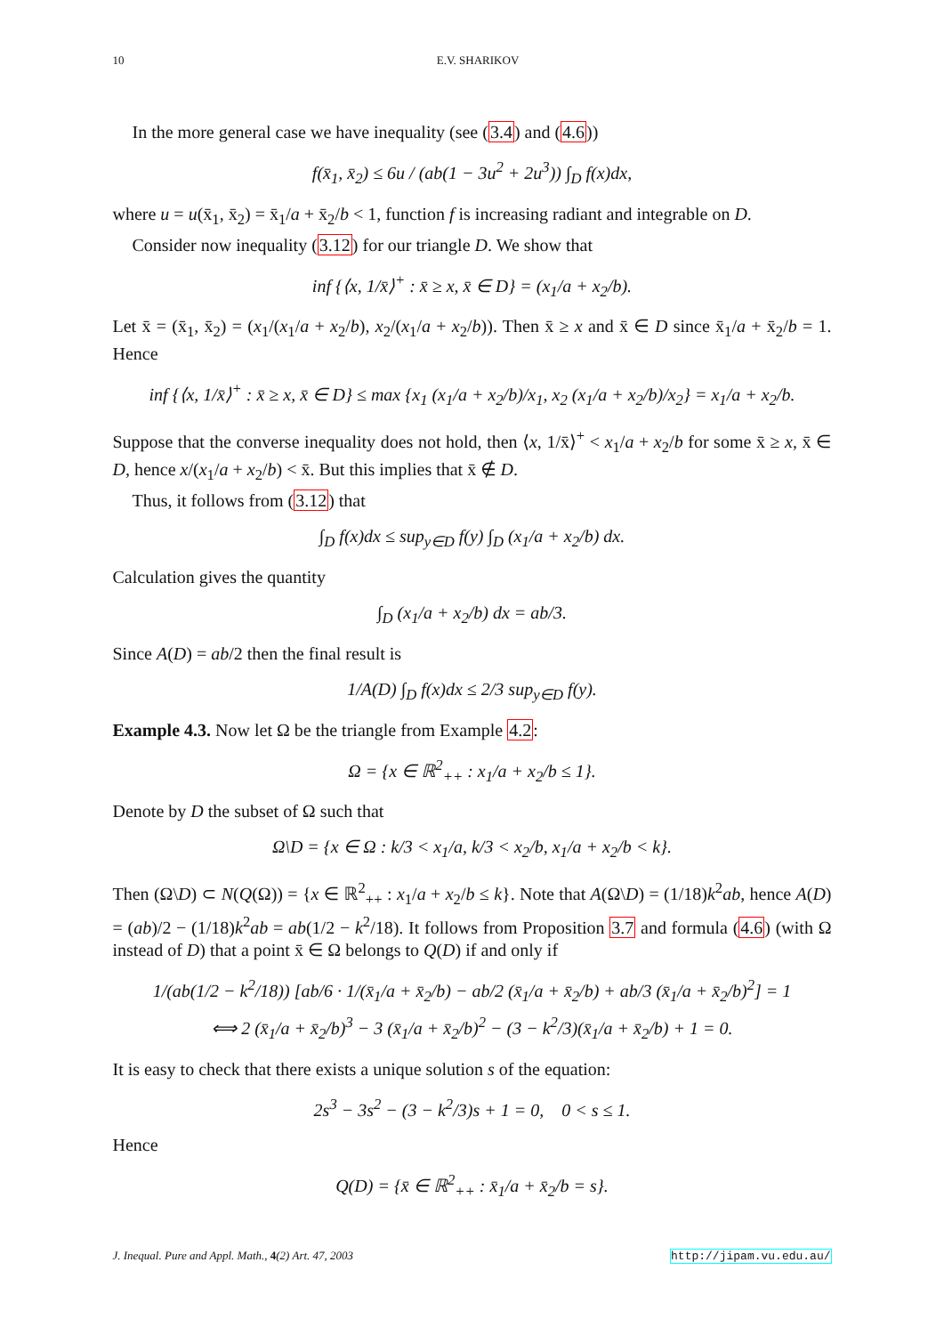10 E.V. SHARIKOV
In the more general case we have inequality (see (3.4) and (4.6))
f(x̄<sub>1</sub>, x̄<sub>2</sub>) ≤ 6u / (ab(1 − 3u<sup>2</sup> + 2u<sup>3</sup>)) ∫<sub>D</sub> f(x)dx,
where u = u(x̄<sub>1</sub>, x̄<sub>2</sub>) = x̄<sub>1</sub>/a + x̄<sub>2</sub>/b < 1, function f is increasing radiant and integrable on D.
Consider now inequality (3.12) for our triangle D. We show that
inf {⟨x, 1/x̄⟩<sup>+</sup> : x̄ ≥ x, x̄ ∈ D} = (x<sub>1</sub>/a + x<sub>2</sub>/b).
Let x̄ = (x̄<sub>1</sub>, x̄<sub>2</sub>) = (x<sub>1</sub>/(x<sub>1</sub>/a + x<sub>2</sub>/b), x<sub>2</sub>/(x<sub>1</sub>/a + x<sub>2</sub>/b)). Then x̄ ≥ x and x̄ ∈ D since x̄<sub>1</sub>/a + x̄<sub>2</sub>/b = 1. Hence
inf {⟨x, 1/x̄⟩<sup>+</sup> : x̄ ≥ x, x̄ ∈ D} ≤ max {x<sub>1</sub> (x<sub>1</sub>/a + x<sub>2</sub>/b)/x<sub>1</sub>, x<sub>2</sub> (x<sub>1</sub>/a + x<sub>2</sub>/b)/x<sub>2</sub>} = x<sub>1</sub>/a + x<sub>2</sub>/b.
Suppose that the converse inequality does not hold, then ⟨x, 1/x̄⟩<sup>+</sup> < x<sub>1</sub>/a + x<sub>2</sub>/b for some x̄ ≥ x, x̄ ∈ D, hence x/(x<sub>1</sub>/a + x<sub>2</sub>/b) < x̄. But this implies that x̄ ∉ D.
Thus, it follows from (3.12) that
∫<sub>D</sub> f(x)dx ≤ sup<sub>y∈D</sub> f(y) ∫<sub>D</sub> (x<sub>1</sub>/a + x<sub>2</sub>/b) dx.
Calculation gives the quantity
∫<sub>D</sub> (x<sub>1</sub>/a + x<sub>2</sub>/b) dx = ab/3.
Since A(D) = ab/2 then the final result is
1/A(D) ∫<sub>D</sub> f(x)dx ≤ 2/3 sup<sub>y∈D</sub> f(y).
Example 4.3. Now let Ω be the triangle from Example 4.2:
Ω = {x ∈ ℝ<sup>2</sup><sub>++</sub> : x<sub>1</sub>/a + x<sub>2</sub>/b ≤ 1}.
Denote by D the subset of Ω such that
Ω\D = {x ∈ Ω : k/3 < x<sub>1</sub>/a, k/3 < x<sub>2</sub>/b, x<sub>1</sub>/a + x<sub>2</sub>/b < k}.
Then (Ω\D) ⊂ N(Q(Ω)) = {x ∈ ℝ<sup>2</sup><sub>++</sub> : x<sub>1</sub>/a + x<sub>2</sub>/b ≤ k}. Note that A(Ω\D) = (1/18)k<sup>2</sup>ab, hence A(D) = (ab)/2 − (1/18)k<sup>2</sup>ab = ab(1/2 − k<sup>2</sup>/18). It follows from Proposition 3.7 and formula (4.6) (with Ω instead of D) that a point x̄ ∈ Ω belongs to Q(D) if and only if
1/(ab(1/2 − k<sup>2</sup>/18)) [ab/6 · 1/(x̄<sub>1</sub>/a + x̄<sub>2</sub>/b) − ab/2 (x̄<sub>1</sub>/a + x̄<sub>2</sub>/b) + ab/3 (x̄<sub>1</sub>/a + x̄<sub>2</sub>/b)<sup>2</sup>] = 1
⟺ 2 (x̄<sub>1</sub>/a + x̄<sub>2</sub>/b)<sup>3</sup> − 3 (x̄<sub>1</sub>/a + x̄<sub>2</sub>/b)<sup>2</sup> − (3 − k<sup>2</sup>/3)(x̄<sub>1</sub>/a + x̄<sub>2</sub>/b) + 1 = 0.
It is easy to check that there exists a unique solution s of the equation:
2s<sup>3</sup> − 3s<sup>2</sup> − (3 − k<sup>2</sup>/3)s + 1 = 0, 0 < s ≤ 1.
Hence
Q(D) = {x̄ ∈ ℝ<sup>2</sup><sub>++</sub> : x̄<sub>1</sub>/a + x̄<sub>2</sub>/b = s}.
J. Inequal. Pure and Appl. Math., 4(2) Art. 47, 2003 http://jipam.vu.edu.au/